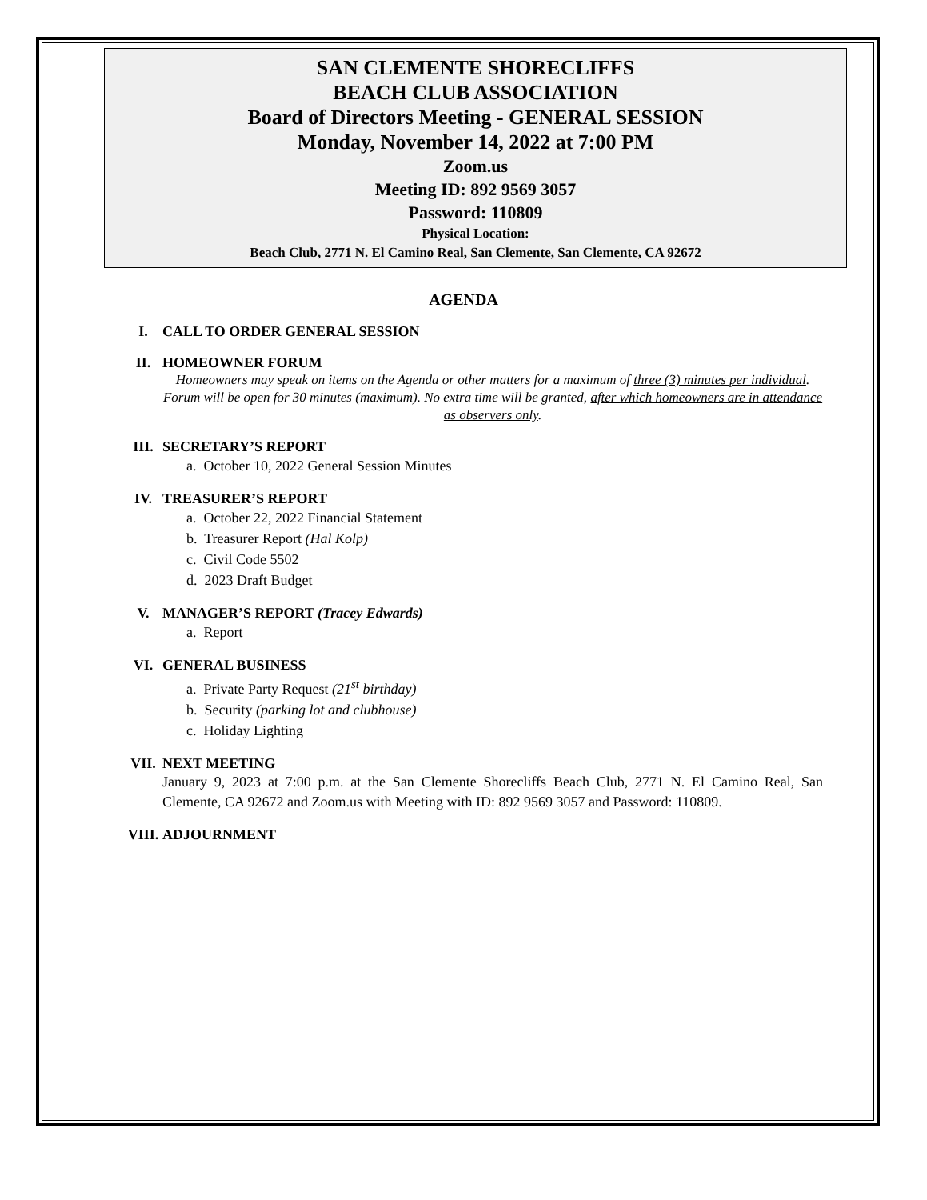SAN CLEMENTE SHORECLIFFS
BEACH CLUB ASSOCIATION
Board of Directors Meeting - GENERAL SESSION
Monday, November 14, 2022 at 7:00 PM
Zoom.us
Meeting ID: 892 9569 3057
Password: 110809
Physical Location:
Beach Club, 2771 N. El Camino Real, San Clemente, San Clemente, CA 92672
AGENDA
I. CALL TO ORDER GENERAL SESSION
II. HOMEOWNER FORUM
Homeowners may speak on items on the Agenda or other matters for a maximum of three (3) minutes per individual. Forum will be open for 30 minutes (maximum). No extra time will be granted, after which homeowners are in attendance as observers only.
III. SECRETARY’S REPORT
a. October 10, 2022 General Session Minutes
IV. TREASURER’S REPORT
a. October 22, 2022 Financial Statement
b. Treasurer Report (Hal Kolp)
c. Civil Code 5502
d. 2023 Draft Budget
V. MANAGER’S REPORT (Tracey Edwards)
a. Report
VI. GENERAL BUSINESS
a. Private Party Request (21<sup>st</sup> birthday)
b. Security (parking lot and clubhouse)
c. Holiday Lighting
VII. NEXT MEETING
January 9, 2023 at 7:00 p.m. at the San Clemente Shorecliffs Beach Club, 2771 N. El Camino Real, San Clemente, CA 92672 and Zoom.us with Meeting with ID: 892 9569 3057 and Password: 110809.
VIII. ADJOURNMENT